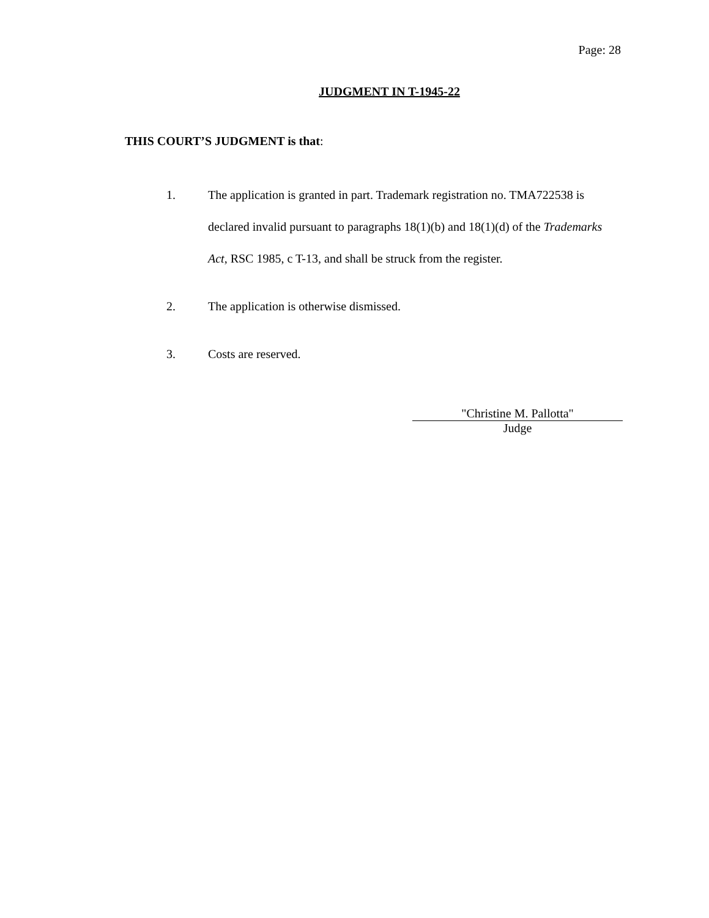Page: 28
JUDGMENT IN T-1945-22
THIS COURT’S JUDGMENT is that:
1. The application is granted in part. Trademark registration no. TMA722538 is declared invalid pursuant to paragraphs 18(1)(b) and 18(1)(d) of the Trademarks Act, RSC 1985, c T-13, and shall be struck from the register.
2. The application is otherwise dismissed.
3. Costs are reserved.
"Christine M. Pallotta"
Judge